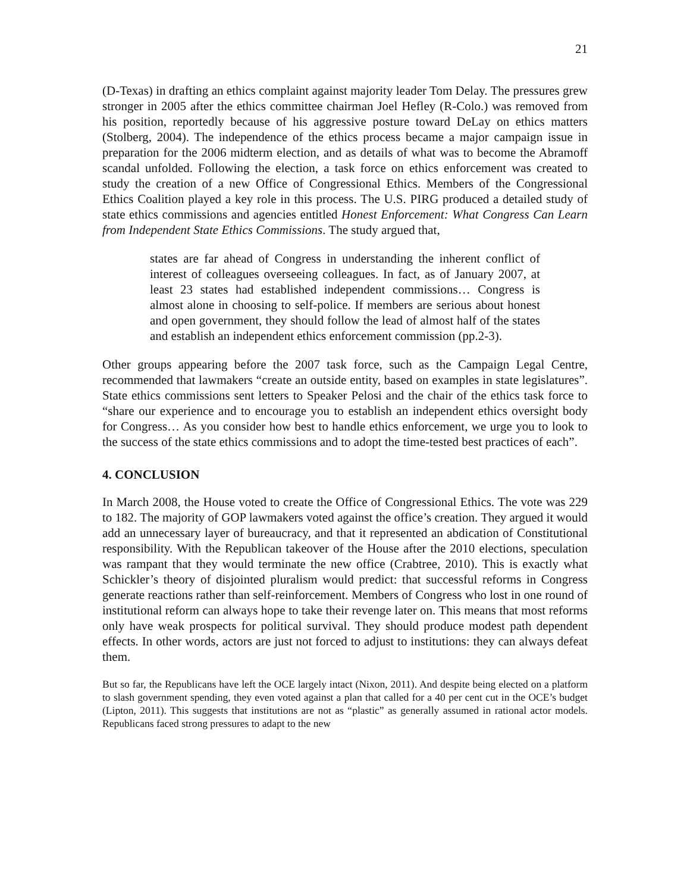21
(D-Texas) in drafting an ethics complaint against majority leader Tom Delay. The pressures grew stronger in 2005 after the ethics committee chairman Joel Hefley (R-Colo.) was removed from his position, reportedly because of his aggressive posture toward DeLay on ethics matters (Stolberg, 2004). The independence of the ethics process became a major campaign issue in preparation for the 2006 midterm election, and as details of what was to become the Abramoff scandal unfolded. Following the election, a task force on ethics enforcement was created to study the creation of a new Office of Congressional Ethics. Members of the Congressional Ethics Coalition played a key role in this process. The U.S. PIRG produced a detailed study of state ethics commissions and agencies entitled Honest Enforcement: What Congress Can Learn from Independent State Ethics Commissions. The study argued that,
states are far ahead of Congress in understanding the inherent conflict of interest of colleagues overseeing colleagues. In fact, as of January 2007, at least 23 states had established independent commissions… Congress is almost alone in choosing to self-police. If members are serious about honest and open government, they should follow the lead of almost half of the states and establish an independent ethics enforcement commission (pp.2-3).
Other groups appearing before the 2007 task force, such as the Campaign Legal Centre, recommended that lawmakers “create an outside entity, based on examples in state legislatures”. State ethics commissions sent letters to Speaker Pelosi and the chair of the ethics task force to “share our experience and to encourage you to establish an independent ethics oversight body for Congress… As you consider how best to handle ethics enforcement, we urge you to look to the success of the state ethics commissions and to adopt the time-tested best practices of each”.
4. CONCLUSION
In March 2008, the House voted to create the Office of Congressional Ethics. The vote was 229 to 182. The majority of GOP lawmakers voted against the office’s creation. They argued it would add an unnecessary layer of bureaucracy, and that it represented an abdication of Constitutional responsibility. With the Republican takeover of the House after the 2010 elections, speculation was rampant that they would terminate the new office (Crabtree, 2010). This is exactly what Schickler’s theory of disjointed pluralism would predict: that successful reforms in Congress generate reactions rather than self-reinforcement. Members of Congress who lost in one round of institutional reform can always hope to take their revenge later on. This means that most reforms only have weak prospects for political survival. They should produce modest path dependent effects. In other words, actors are just not forced to adjust to institutions: they can always defeat them.
But so far, the Republicans have left the OCE largely intact (Nixon, 2011). And despite being elected on a platform to slash government spending, they even voted against a plan that called for a 40 per cent cut in the OCE’s budget (Lipton, 2011). This suggests that institutions are not as “plastic” as generally assumed in rational actor models. Republicans faced strong pressures to adapt to the new